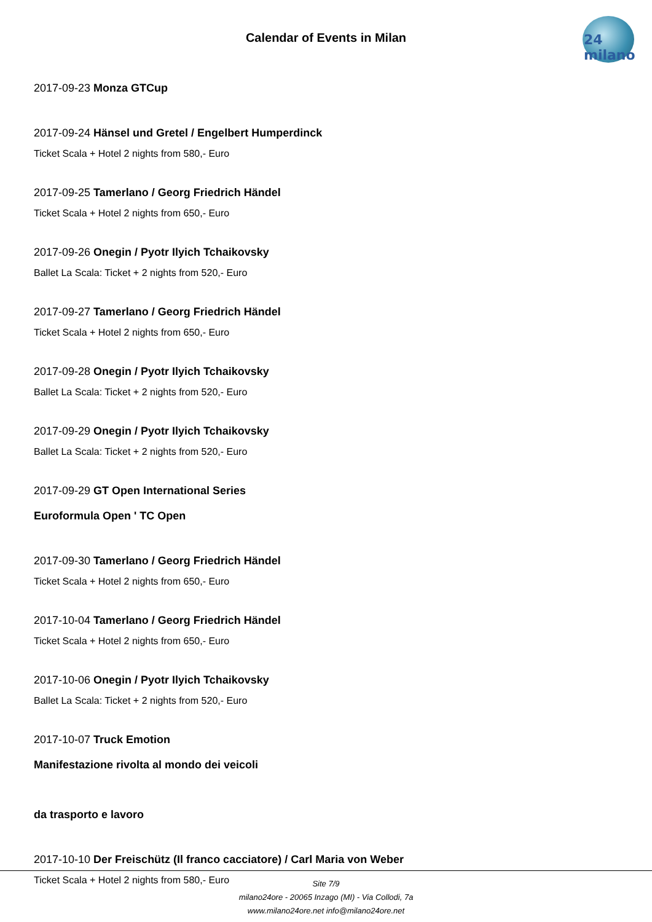Calendar of Events in Milan
24 milano
2017-09-23 Monza GTCup
2017-09-24 Hänsel und Gretel / Engelbert Humperdinck
Ticket Scala + Hotel 2 nights from 580,- Euro
2017-09-25 Tamerlano / Georg Friedrich Händel
Ticket Scala + Hotel 2 nights from 650,- Euro
2017-09-26 Onegin / Pyotr Ilyich Tchaikovsky
Ballet La Scala: Ticket + 2 nights from 520,- Euro
2017-09-27 Tamerlano / Georg Friedrich Händel
Ticket Scala + Hotel 2 nights from 650,- Euro
2017-09-28 Onegin / Pyotr Ilyich Tchaikovsky
Ballet La Scala: Ticket + 2 nights from 520,- Euro
2017-09-29 Onegin / Pyotr Ilyich Tchaikovsky
Ballet La Scala: Ticket + 2 nights from 520,- Euro
2017-09-29 GT Open International Series
Euroformula Open ' TC Open
2017-09-30 Tamerlano / Georg Friedrich Händel
Ticket Scala + Hotel 2 nights from 650,- Euro
2017-10-04 Tamerlano / Georg Friedrich Händel
Ticket Scala + Hotel 2 nights from 650,- Euro
2017-10-06 Onegin / Pyotr Ilyich Tchaikovsky
Ballet La Scala: Ticket + 2 nights from 520,- Euro
2017-10-07 Truck Emotion
Manifestazione rivolta al mondo dei veicoli
da trasporto e lavoro
2017-10-10 Der Freischütz (Il franco cacciatore) / Carl Maria von Weber
Ticket Scala + Hotel 2 nights from 580,- Euro
Site 7/9
milano24ore - 20065 Inzago (MI) - Via Collodi, 7a
www.milano24ore.net info@milano24ore.net